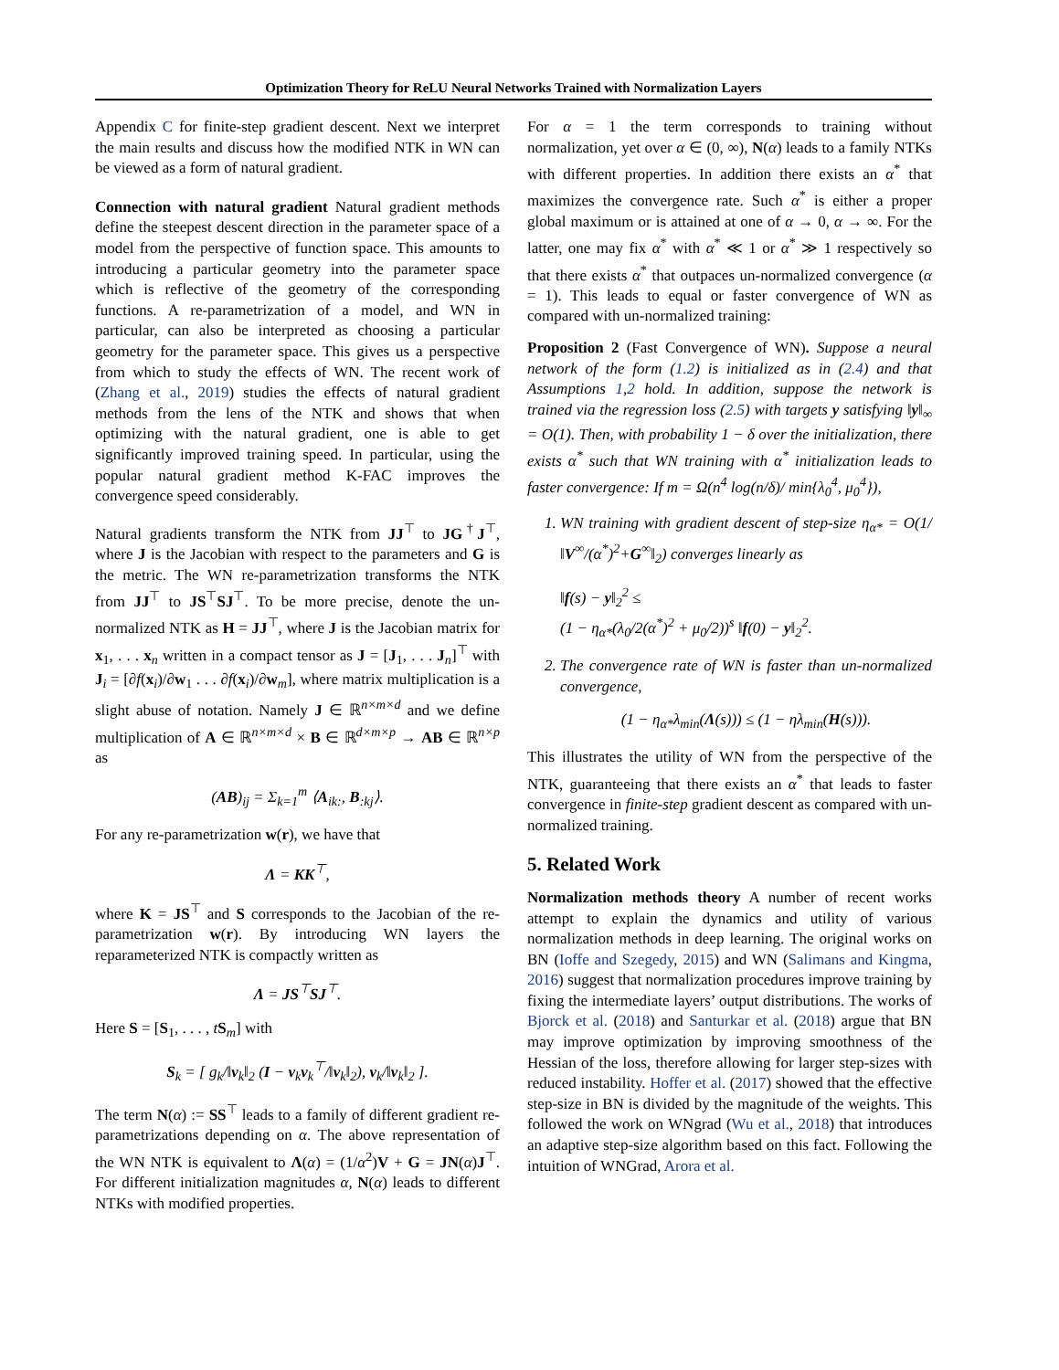Optimization Theory for ReLU Neural Networks Trained with Normalization Layers
Appendix C for finite-step gradient descent. Next we interpret the main results and discuss how the modified NTK in WN can be viewed as a form of natural gradient.
Connection with natural gradient Natural gradient methods define the steepest descent direction in the parameter space of a model from the perspective of function space. This amounts to introducing a particular geometry into the parameter space which is reflective of the geometry of the corresponding functions. A re-parametrization of a model, and WN in particular, can also be interpreted as choosing a particular geometry for the parameter space. This gives us a perspective from which to study the effects of WN. The recent work of (Zhang et al., 2019) studies the effects of natural gradient methods from the lens of the NTK and shows that when optimizing with the natural gradient, one is able to get significantly improved training speed. In particular, using the popular natural gradient method K-FAC improves the convergence speed considerably.
Natural gradients transform the NTK from JJ<sup>⊤</sup> to JG<sup>†</sup>J<sup>⊤</sup>, where J is the Jacobian with respect to the parameters and G is the metric. The WN re-parametrization transforms the NTK from JJ<sup>⊤</sup> to JS<sup>⊤</sup>SJ<sup>⊤</sup>. To be more precise, denote the un-normalized NTK as H = JJ<sup>⊤</sup>, where J is the Jacobian matrix for x<sub>1</sub>, . . . x<sub>n</sub> written in a compact tensor as J = [J<sub>1</sub>, . . . J<sub>n</sub>]<sup>⊤</sup> with J<sub>i</sub> = [∂f(x<sub>i</sub>)/∂w<sub>1</sub> . . . ∂f(x<sub>i</sub>)/∂w<sub>m</sub>], where matrix multiplication is a slight abuse of notation. Namely J ∈ ℝ<sup>n×m×d</sup> and we define multiplication of A ∈ ℝ<sup>n×m×d</sup> × B ∈ ℝ<sup>d×m×p</sup> → AB ∈ ℝ<sup>n×p</sup> as
(AB)<sub>ij</sub> = Σ<sub>k=1</sub><sup>m</sup> ⟨A<sub>ik:</sub>, B<sub>:kj</sub>⟩.
For any re-parametrization w(r), we have that
Λ = KK<sup>⊤</sup>,
where K = JS<sup>⊤</sup> and S corresponds to the Jacobian of the re-parametrization w(r). By introducing WN layers the reparameterized NTK is compactly written as
Λ = JS<sup>⊤</sup>SJ<sup>⊤</sup>.
Here S = [S<sub>1</sub>, . . . , tS<sub>m</sub>] with
S<sub>k</sub> = [ g<sub>k</sub>/‖v<sub>k</sub>‖<sub>2</sub> (I − v<sub>k</sub>v<sub>k</sub><sup>⊤</sup>/‖v<sub>k</sub>‖<sub>2</sub>), v<sub>k</sub>/‖v<sub>k</sub>‖<sub>2</sub> ].
The term N(α) := SS<sup>⊤</sup> leads to a family of different gradient re-parametrizations depending on α. The above representation of the WN NTK is equivalent to Λ(α) = (1/α<sup>2</sup>)V + G = JN(α)J<sup>⊤</sup>. For different initialization magnitudes α, N(α) leads to different NTKs with modified properties.
For α = 1 the term corresponds to training without normalization, yet over α ∈ (0, ∞), N(α) leads to a family NTKs with different properties. In addition there exists an α<sup>*</sup> that maximizes the convergence rate. Such α<sup>*</sup> is either a proper global maximum or is attained at one of α → 0, α → ∞. For the latter, one may fix α<sup>*</sup> with α<sup>*</sup> ≪ 1 or α<sup>*</sup> ≫ 1 respectively so that there exists α<sup>*</sup> that outpaces un-normalized convergence (α = 1). This leads to equal or faster convergence of WN as compared with un-normalized training:
Proposition 2 (Fast Convergence of WN). Suppose a neural network of the form (1.2) is initialized as in (2.4) and that Assumptions 1,2 hold. In addition, suppose the network is trained via the regression loss (2.5) with targets y satisfying ‖y‖<sub>∞</sub> = O(1). Then, with probability 1 − δ over the initialization, there exists α<sup>*</sup> such that WN training with α<sup>*</sup> initialization leads to faster convergence: If m = Ω(n<sup>4</sup> log(n/δ)/ min{λ<sub>0</sub><sup>4</sup>, μ<sub>0</sub><sup>4</sup>}),
1. WN training with gradient descent of step-size η<sub>α*</sub> = O(1/‖V<sup>∞</sup>/(α<sup>*</sup>)<sup>2</sup>+G<sup>∞</sup>‖<sub>2</sub>) converges linearly as
‖f(s) − y‖<sub>2</sub><sup>2</sup> ≤
(1 − η<sub>α*</sub>(λ<sub>0</sub>/2(α<sup>*</sup>)<sup>2</sup> + μ<sub>0</sub>/2))<sup>s</sup> ‖f(0) − y‖<sub>2</sub><sup>2</sup>.
2. The convergence rate of WN is faster than un-normalized convergence,
(1 − η<sub>α*</sub>λ<sub>min</sub>(Λ(s))) ≤ (1 − ηλ<sub>min</sub>(H(s))).
This illustrates the utility of WN from the perspective of the NTK, guaranteeing that there exists an α<sup>*</sup> that leads to faster convergence in finite-step gradient descent as compared with un-normalized training.
5. Related Work
Normalization methods theory A number of recent works attempt to explain the dynamics and utility of various normalization methods in deep learning. The original works on BN (Ioffe and Szegedy, 2015) and WN (Salimans and Kingma, 2016) suggest that normalization procedures improve training by fixing the intermediate layers’ output distributions. The works of Bjorck et al. (2018) and Santurkar et al. (2018) argue that BN may improve optimization by improving smoothness of the Hessian of the loss, therefore allowing for larger step-sizes with reduced instability. Hoffer et al. (2017) showed that the effective step-size in BN is divided by the magnitude of the weights. This followed the work on WNgrad (Wu et al., 2018) that introduces an adaptive step-size algorithm based on this fact. Following the intuition of WNGrad, Arora et al.